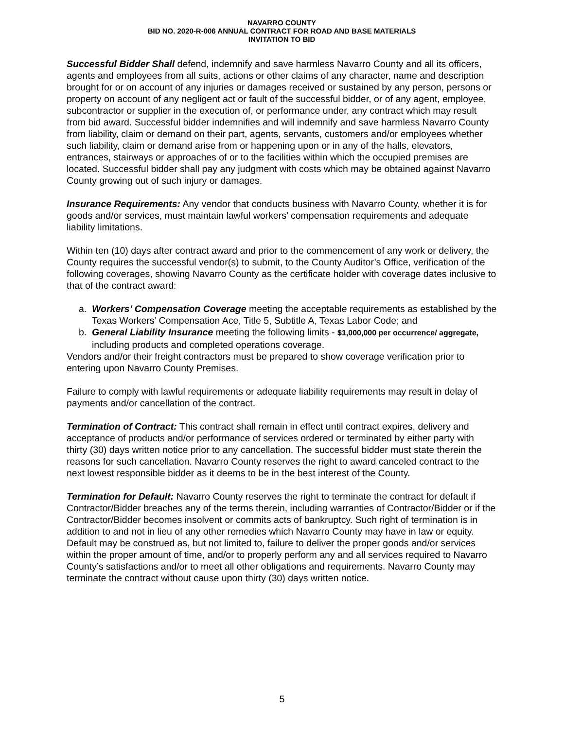NAVARRO COUNTY
BID NO. 2020-R-006 ANNUAL CONTRACT FOR ROAD AND BASE MATERIALS
INVITATION TO BID
Successful Bidder Shall defend, indemnify and save harmless Navarro County and all its officers, agents and employees from all suits, actions or other claims of any character, name and description brought for or on account of any injuries or damages received or sustained by any person, persons or property on account of any negligent act or fault of the successful bidder, or of any agent, employee, subcontractor or supplier in the execution of, or performance under, any contract which may result from bid award. Successful bidder indemnifies and will indemnify and save harmless Navarro County from liability, claim or demand on their part, agents, servants, customers and/or employees whether such liability, claim or demand arise from or happening upon or in any of the halls, elevators, entrances, stairways or approaches of or to the facilities within which the occupied premises are located. Successful bidder shall pay any judgment with costs which may be obtained against Navarro County growing out of such injury or damages.
Insurance Requirements: Any vendor that conducts business with Navarro County, whether it is for goods and/or services, must maintain lawful workers’ compensation requirements and adequate liability limitations.
Within ten (10) days after contract award and prior to the commencement of any work or delivery, the County requires the successful vendor(s) to submit, to the County Auditor’s Office, verification of the following coverages, showing Navarro County as the certificate holder with coverage dates inclusive to that of the contract award:
a. Workers’ Compensation Coverage meeting the acceptable requirements as established by the Texas Workers’ Compensation Ace, Title 5, Subtitle A, Texas Labor Code; and
b. General Liability Insurance meeting the following limits - $1,000,000 per occurrence/ aggregate, including products and completed operations coverage.
Vendors and/or their freight contractors must be prepared to show coverage verification prior to entering upon Navarro County Premises.
Failure to comply with lawful requirements or adequate liability requirements may result in delay of payments and/or cancellation of the contract.
Termination of Contract: This contract shall remain in effect until contract expires, delivery and acceptance of products and/or performance of services ordered or terminated by either party with thirty (30) days written notice prior to any cancellation. The successful bidder must state therein the reasons for such cancellation. Navarro County reserves the right to award canceled contract to the next lowest responsible bidder as it deems to be in the best interest of the County.
Termination for Default: Navarro County reserves the right to terminate the contract for default if Contractor/Bidder breaches any of the terms therein, including warranties of Contractor/Bidder or if the Contractor/Bidder becomes insolvent or commits acts of bankruptcy. Such right of termination is in addition to and not in lieu of any other remedies which Navarro County may have in law or equity. Default may be construed as, but not limited to, failure to deliver the proper goods and/or services within the proper amount of time, and/or to properly perform any and all services required to Navarro County’s satisfactions and/or to meet all other obligations and requirements. Navarro County may terminate the contract without cause upon thirty (30) days written notice.
5